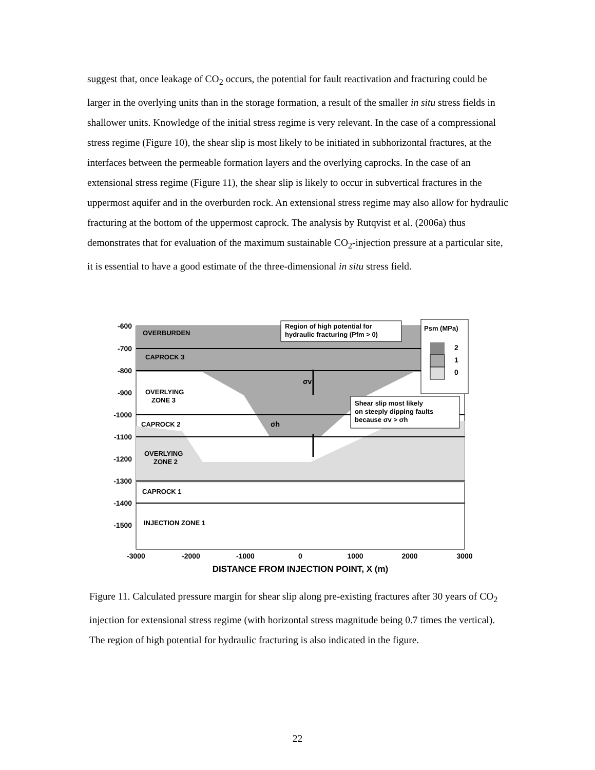suggest that, once leakage of CO<sub>2</sub> occurs, the potential for fault reactivation and fracturing could be larger in the overlying units than in the storage formation, a result of the smaller in situ stress fields in shallower units. Knowledge of the initial stress regime is very relevant. In the case of a compressional stress regime (Figure 10), the shear slip is most likely to be initiated in subhorizontal fractures, at the interfaces between the permeable formation layers and the overlying caprocks. In the case of an extensional stress regime (Figure 11), the shear slip is likely to occur in subvertical fractures in the uppermost aquifer and in the overburden rock. An extensional stress regime may also allow for hydraulic fracturing at the bottom of the uppermost caprock. The analysis by Rutqvist et al. (2006a) thus demonstrates that for evaluation of the maximum sustainable CO<sub>2</sub>-injection pressure at a particular site, it is essential to have a good estimate of the three-dimensional in situ stress field.
-600
-700
-800
-900
-1000
-1100
-1200
-1300
-1400
-1500
-3000
-2000
-1000
0
1000
2000
3000
DISTANCE FROM INJECTION POINT, X (m)
OVERBURDEN
CAPROCK 3
OVERLYING
ZONE 3
CAPROCK 2
OVERLYING
ZONE 2
CAPROCK 1
INJECTION ZONE 1
Region of high potential for
hydraulic fracturing (Pfm > 0)
Psm (MPa)
2
1
0
Shear slip most likely
on steeply dipping faults
because σv > σh
σv
σh
Figure 11. Calculated pressure margin for shear slip along pre-existing fractures after 30 years of CO<sub>2</sub> injection for extensional stress regime (with horizontal stress magnitude being 0.7 times the vertical). The region of high potential for hydraulic fracturing is also indicated in the figure.
22